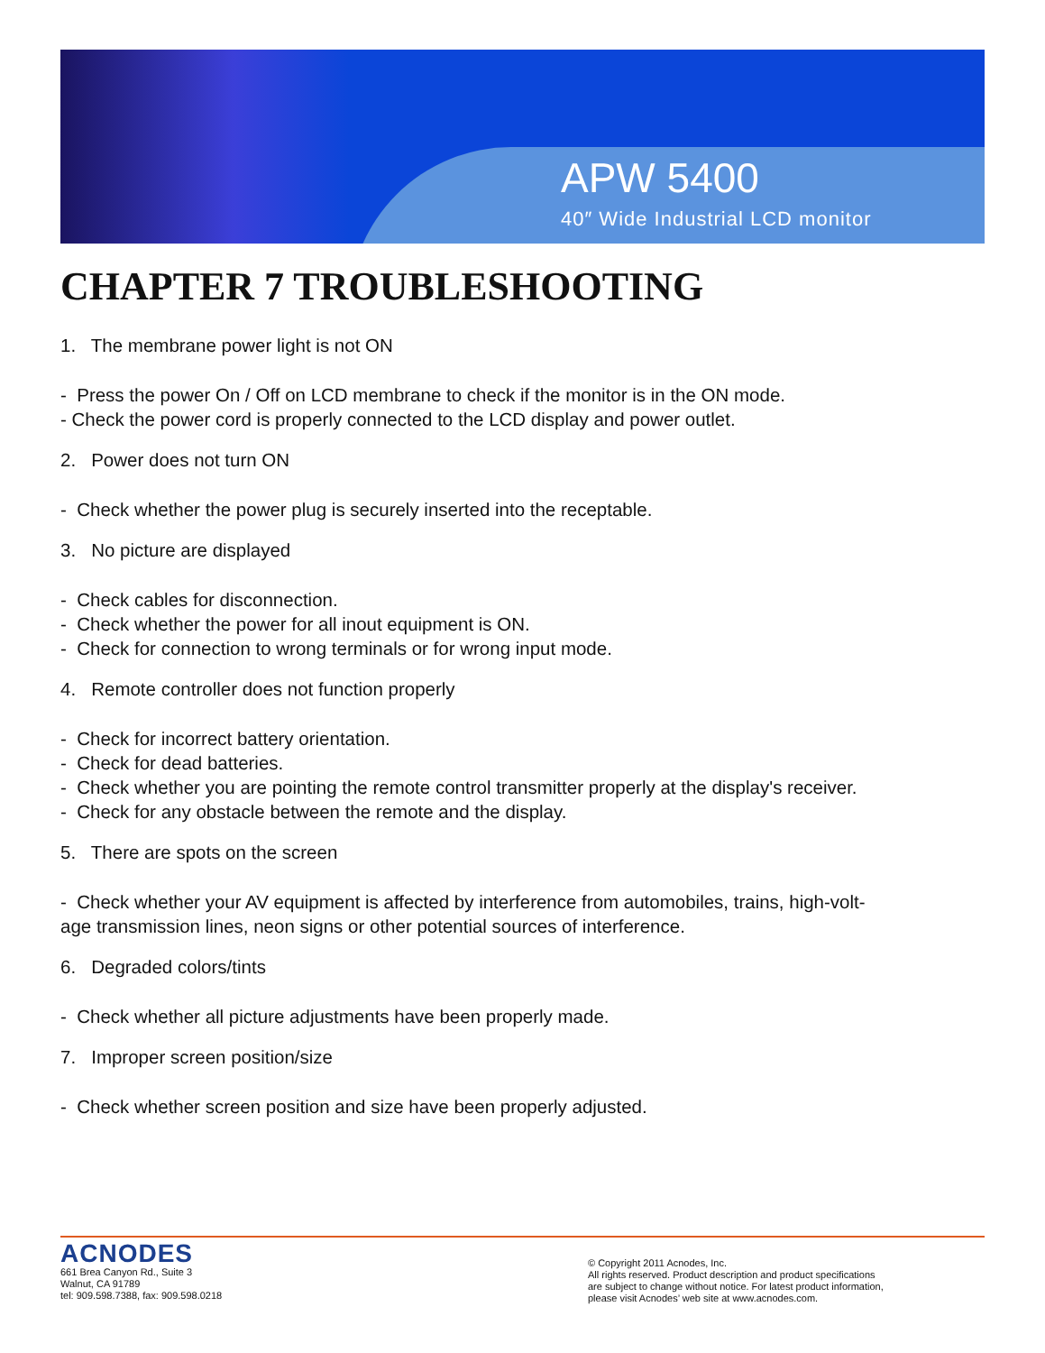APW 5400
40″ Wide Industrial LCD monitor
CHAPTER 7 TROUBLESHOOTING
1. The membrane power light is not ON
- Press the power On / Off on LCD membrane to check if the monitor is in the ON mode.
- Check the power cord is properly connected to the LCD display and power outlet.
2. Power does not turn ON
- Check whether the power plug is securely inserted into the receptable.
3. No picture are displayed
- Check cables for disconnection.
- Check whether the power for all inout equipment is ON.
- Check for connection to wrong terminals or for wrong input mode.
4. Remote controller does not function properly
- Check for incorrect battery orientation.
- Check for dead batteries.
- Check whether you are pointing the remote control transmitter properly at the display's receiver.
- Check for any obstacle between the remote and the display.
5. There are spots on the screen
- Check whether your AV equipment is affected by interference from automobiles, trains, high-volt-
age transmission lines, neon signs or other potential sources of interference.
6. Degraded colors/tints
- Check whether all picture adjustments have been properly made.
7. Improper screen position/size
- Check whether screen position and size have been properly adjusted.
ACNODES
661 Brea Canyon Rd., Suite 3
Walnut, CA 91789
tel: 909.598.7388, fax: 909.598.0218
© Copyright 2011 Acnodes, Inc.
All rights reserved. Product description and product specifications
are subject to change without notice. For latest product information,
please visit Acnodes’ web site at www.acnodes.com.